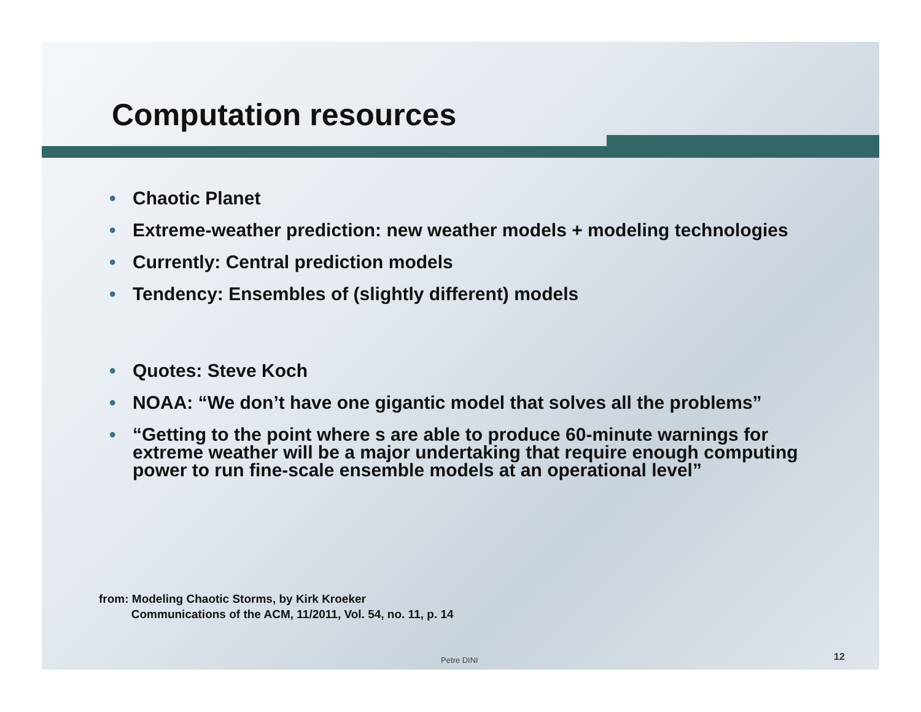Computation resources
• Chaotic Planet
• Extreme-weather prediction: new weather models + modeling technologies
• Currently: Central prediction models
• Tendency: Ensembles of (slightly different) models
• Quotes: Steve Koch
• NOAA: “We don’t have one gigantic model that solves all the problems”
• “Getting to the point where s are able to produce 60-minute warnings for extreme weather will be a major undertaking that require enough computing power to run fine-scale ensemble models at an operational level”
from: Modeling Chaotic Storms, by Kirk Kroeker
Communications of the ACM, 11/2011, Vol. 54, no. 11, p. 14
Petre DINI 12